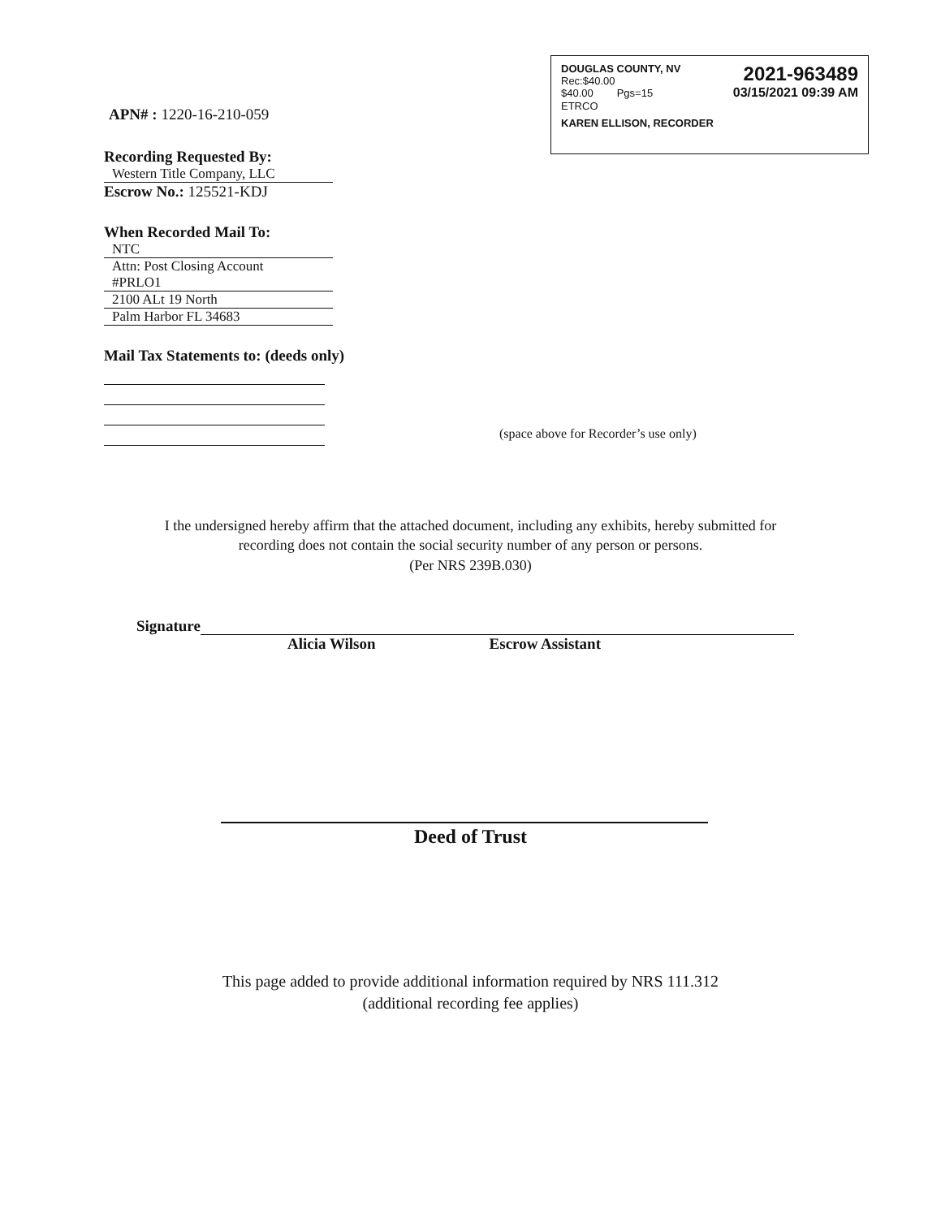DOUGLAS COUNTY, NV
Rec:$40.00
$40.00 Pgs=15
2021-963489
03/15/2021 09:39 AM
ETRCO
KAREN ELLISON, RECORDER
APN# : 1220-16-210-059
Recording Requested By:
Western Title Company, LLC
Escrow No.: 125521-KDJ
When Recorded Mail To:
NTC
Attn: Post Closing Account
#PRLO1
2100 ALt 19 North
Palm Harbor FL 34683
Mail Tax Statements to: (deeds only)
(space above for Recorder’s use only)
I the undersigned hereby affirm that the attached document, including any exhibits, hereby submitted for
recording does not contain the social security number of any person or persons.
(Per NRS 239B.030)
Signature
Alicia Wilson Escrow Assistant
Deed of Trust
This page added to provide additional information required by NRS 111.312
(additional recording fee applies)